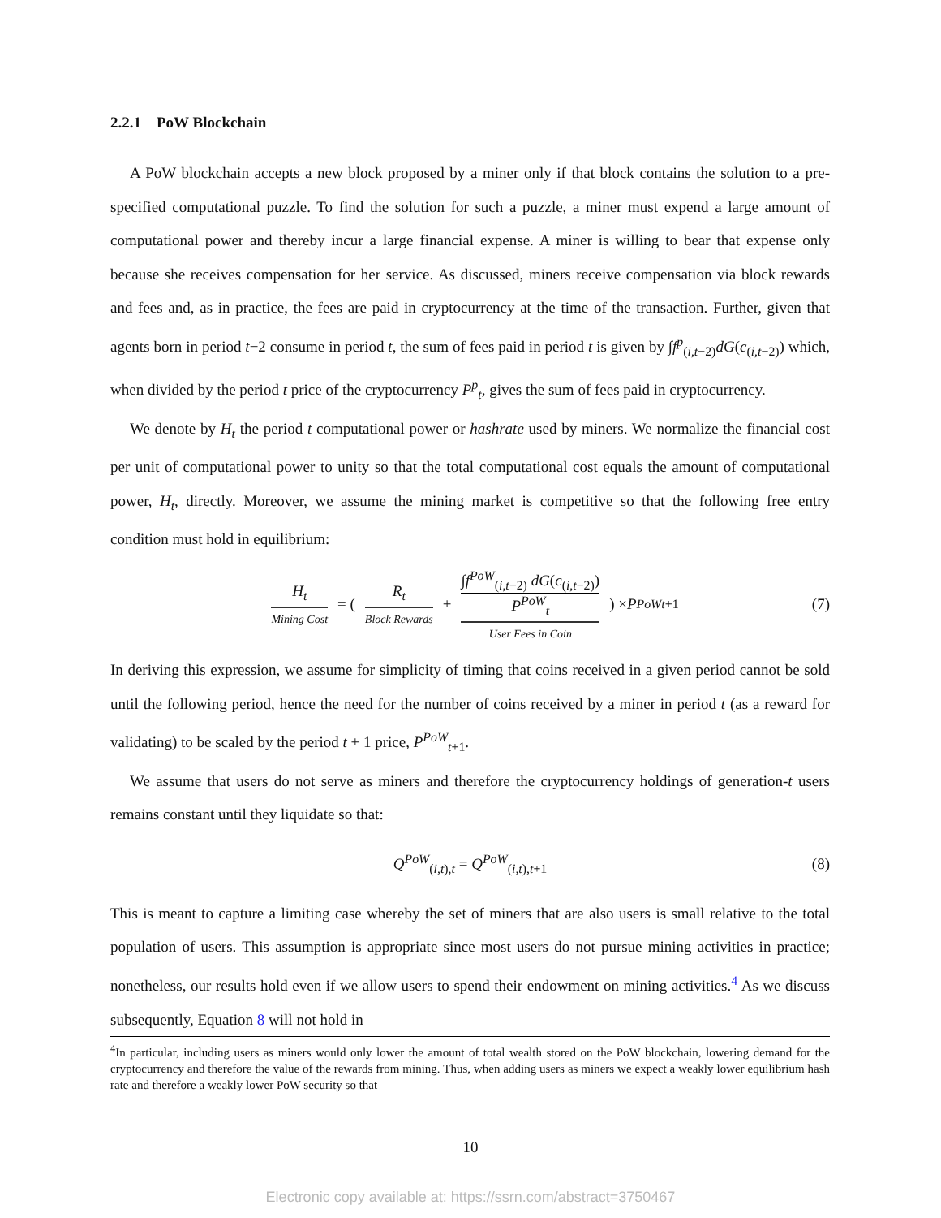2.2.1 PoW Blockchain
A PoW blockchain accepts a new block proposed by a miner only if that block contains the solution to a pre-specified computational puzzle. To find the solution for such a puzzle, a miner must expend a large amount of computational power and thereby incur a large financial expense. A miner is willing to bear that expense only because she receives compensation for her service. As discussed, miners receive compensation via block rewards and fees and, as in practice, the fees are paid in cryptocurrency at the time of the transaction. Further, given that agents born in period t−2 consume in period t, the sum of fees paid in period t is given by ∫f<sup>p</sup><sub>(i,t−2)</sub>dG(c<sub>(i,t−2)</sub>) which, when divided by the period t price of the cryptocurrency P<sup>p</sup><sub>t</sub>, gives the sum of fees paid in cryptocurrency.
We denote by H<sub>t</sub> the period t computational power or hashrate used by miners. We normalize the financial cost per unit of computational power to unity so that the total computational cost equals the amount of computational power, H<sub>t</sub>, directly. Moreover, we assume the mining market is competitive so that the following free entry condition must hold in equilibrium:
H<sub>t</sub> Mining Cost = ( R<sub>t</sub> Block Rewards + ∫f<sup>PoW</sup><sub>(i,t−2)</sub> dG(c<sub>(i,t−2)</sub>)
P<sup>PoW</sup><sub>t</sub> User Fees in Coin ) × P<sup>PoW</sup><sub>t+1</sub> (7)
In deriving this expression, we assume for simplicity of timing that coins received in a given period cannot be sold until the following period, hence the need for the number of coins received by a miner in period t (as a reward for validating) to be scaled by the period t + 1 price, P<sup>PoW</sup><sub>t+1</sub>.
We assume that users do not serve as miners and therefore the cryptocurrency holdings of generation-t users remains constant until they liquidate so that:
Q<sup>PoW</sup><sub>(i,t),t</sub> = Q<sup>PoW</sup><sub>(i,t),t+1</sub> (8)
This is meant to capture a limiting case whereby the set of miners that are also users is small relative to the total population of users. This assumption is appropriate since most users do not pursue mining activities in practice; nonetheless, our results hold even if we allow users to spend their endowment on mining activities.<sup>4</sup> As we discuss subsequently, Equation 8 will not hold in
<sup>4</sup> In particular, including users as miners would only lower the amount of total wealth stored on the PoW blockchain, lowering demand for the cryptocurrency and therefore the value of the rewards from mining. Thus, when adding users as miners we expect a weakly lower equilibrium hash rate and therefore a weakly lower PoW security so that
10
Electronic copy available at: https://ssrn.com/abstract=3750467